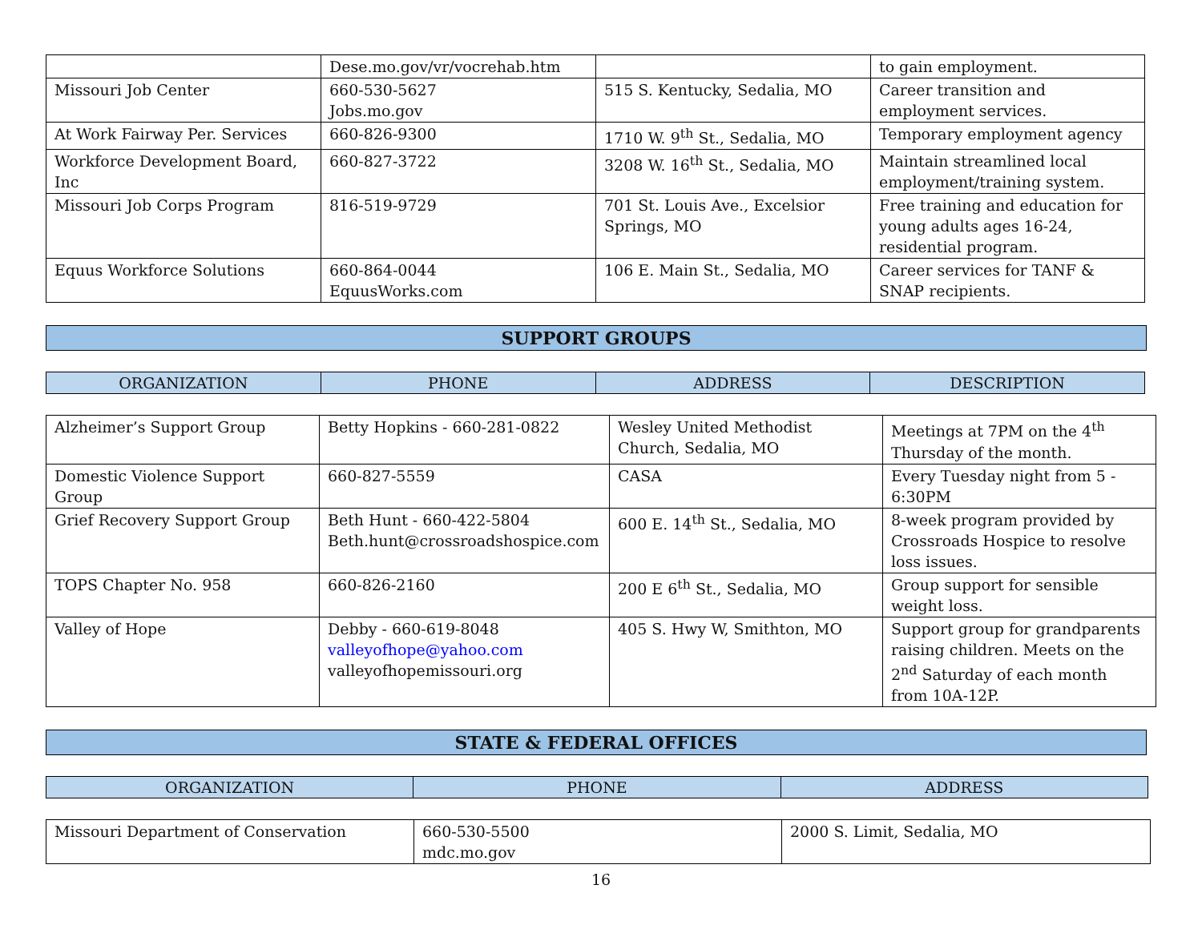| | Dese.mo.gov/vr/vocrehab.htm | | to gain employment. |
| Missouri Job Center | 660-530-5627 Jobs.mo.gov | 515 S. Kentucky, Sedalia, MO | Career transition and employment services. |
| At Work Fairway Per. Services | 660-826-9300 | 1710 W. 9<sup>th</sup> St., Sedalia, MO | Temporary employment agency |
| Workforce Development Board, Inc | 660-827-3722 | 3208 W. 16<sup>th</sup> St., Sedalia, MO | Maintain streamlined local employment/training system. |
| Missouri Job Corps Program | 816-519-9729 | 701 St. Louis Ave., Excelsior Springs, MO | Free training and education for young adults ages 16-24, residential program. |
| Equus Workforce Solutions | 660-864-0044 EquusWorks.com | 106 E. Main St., Sedalia, MO | Career services for TANF & SNAP recipients. |
SUPPORT GROUPS
| ORGANIZATION | PHONE | ADDRESS | DESCRIPTION |
| --- | --- | --- | --- |
| Alzheimer’s Support Group | Betty Hopkins - 660-281-0822 | Wesley United Methodist Church, Sedalia, MO | Meetings at 7PM on the 4<sup>th</sup> Thursday of the month. |
| Domestic Violence Support Group | 660-827-5559 | CASA | Every Tuesday night from 5 - 6:30PM |
| Grief Recovery Support Group | Beth Hunt - 660-422-5804 Beth.hunt@crossroadshospice.com | 600 E. 14<sup>th</sup> St., Sedalia, MO | 8-week program provided by Crossroads Hospice to resolve loss issues. |
| TOPS Chapter No. 958 | 660-826-2160 | 200 E 6<sup>th</sup> St., Sedalia, MO | Group support for sensible weight loss. |
| Valley of Hope | Debby - 660-619-8048 valleyofhope@yahoo.com valleyofhopemissouri.org | 405 S. Hwy W, Smithton, MO | Support group for grandparents raising children. Meets on the 2<sup>nd</sup> Saturday of each month from 10A-12P. |
STATE & FEDERAL OFFICES
| ORGANIZATION | PHONE | ADDRESS |
| --- | --- | --- |
| Missouri Department of Conservation | 660-530-5500 mdc.mo.gov | 2000 S. Limit, Sedalia, MO |
16